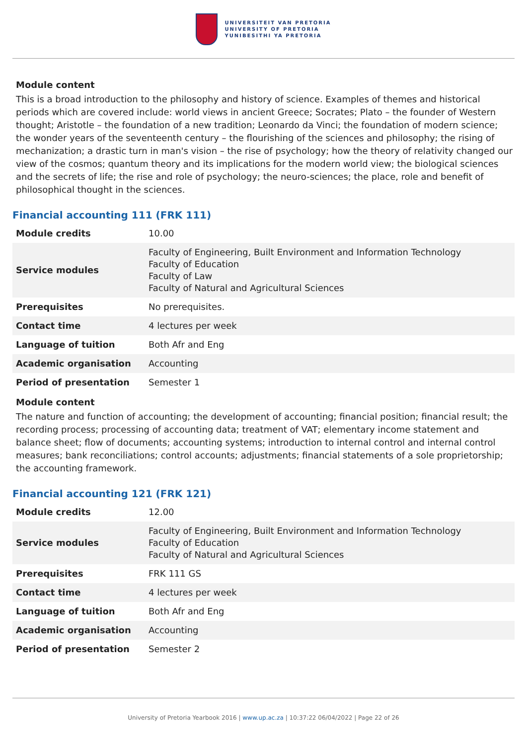UNIVERSITEIT VAN PRETORIA
UNIVERSITY OF PRETORIA
YUNIBESITHI YA PRETORIA
Module content
This is a broad introduction to the philosophy and history of science. Examples of themes and historical periods which are covered include: world views in ancient Greece; Socrates; Plato – the founder of Western thought; Aristotle – the foundation of a new tradition; Leonardo da Vinci; the foundation of modern science; the wonder years of the seventeenth century – the flourishing of the sciences and philosophy; the rising of mechanization; a drastic turn in man's vision – the rise of psychology; how the theory of relativity changed our view of the cosmos; quantum theory and its implications for the modern world view; the biological sciences and the secrets of life; the rise and role of psychology; the neuro-sciences; the place, role and benefit of philosophical thought in the sciences.
Financial accounting 111 (FRK 111)
| Module credits | 10.00 |
| Service modules | Faculty of Engineering, Built Environment and Information Technology Faculty of Education Faculty of Law Faculty of Natural and Agricultural Sciences |
| Prerequisites | No prerequisites. |
| Contact time | 4 lectures per week |
| Language of tuition | Both Afr and Eng |
| Academic organisation | Accounting |
| Period of presentation | Semester 1 |
Module content
The nature and function of accounting; the development of accounting; financial position; financial result; the recording process; processing of accounting data; treatment of VAT; elementary income statement and balance sheet; flow of documents; accounting systems; introduction to internal control and internal control measures; bank reconciliations; control accounts; adjustments; financial statements of a sole proprietorship; the accounting framework.
Financial accounting 121 (FRK 121)
| Module credits | 12.00 |
| Service modules | Faculty of Engineering, Built Environment and Information Technology Faculty of Education Faculty of Natural and Agricultural Sciences |
| Prerequisites | FRK 111 GS |
| Contact time | 4 lectures per week |
| Language of tuition | Both Afr and Eng |
| Academic organisation | Accounting |
| Period of presentation | Semester 2 |
University of Pretoria Yearbook 2016 | www.up.ac.za | 10:37:22 06/04/2022 | Page 22 of 26